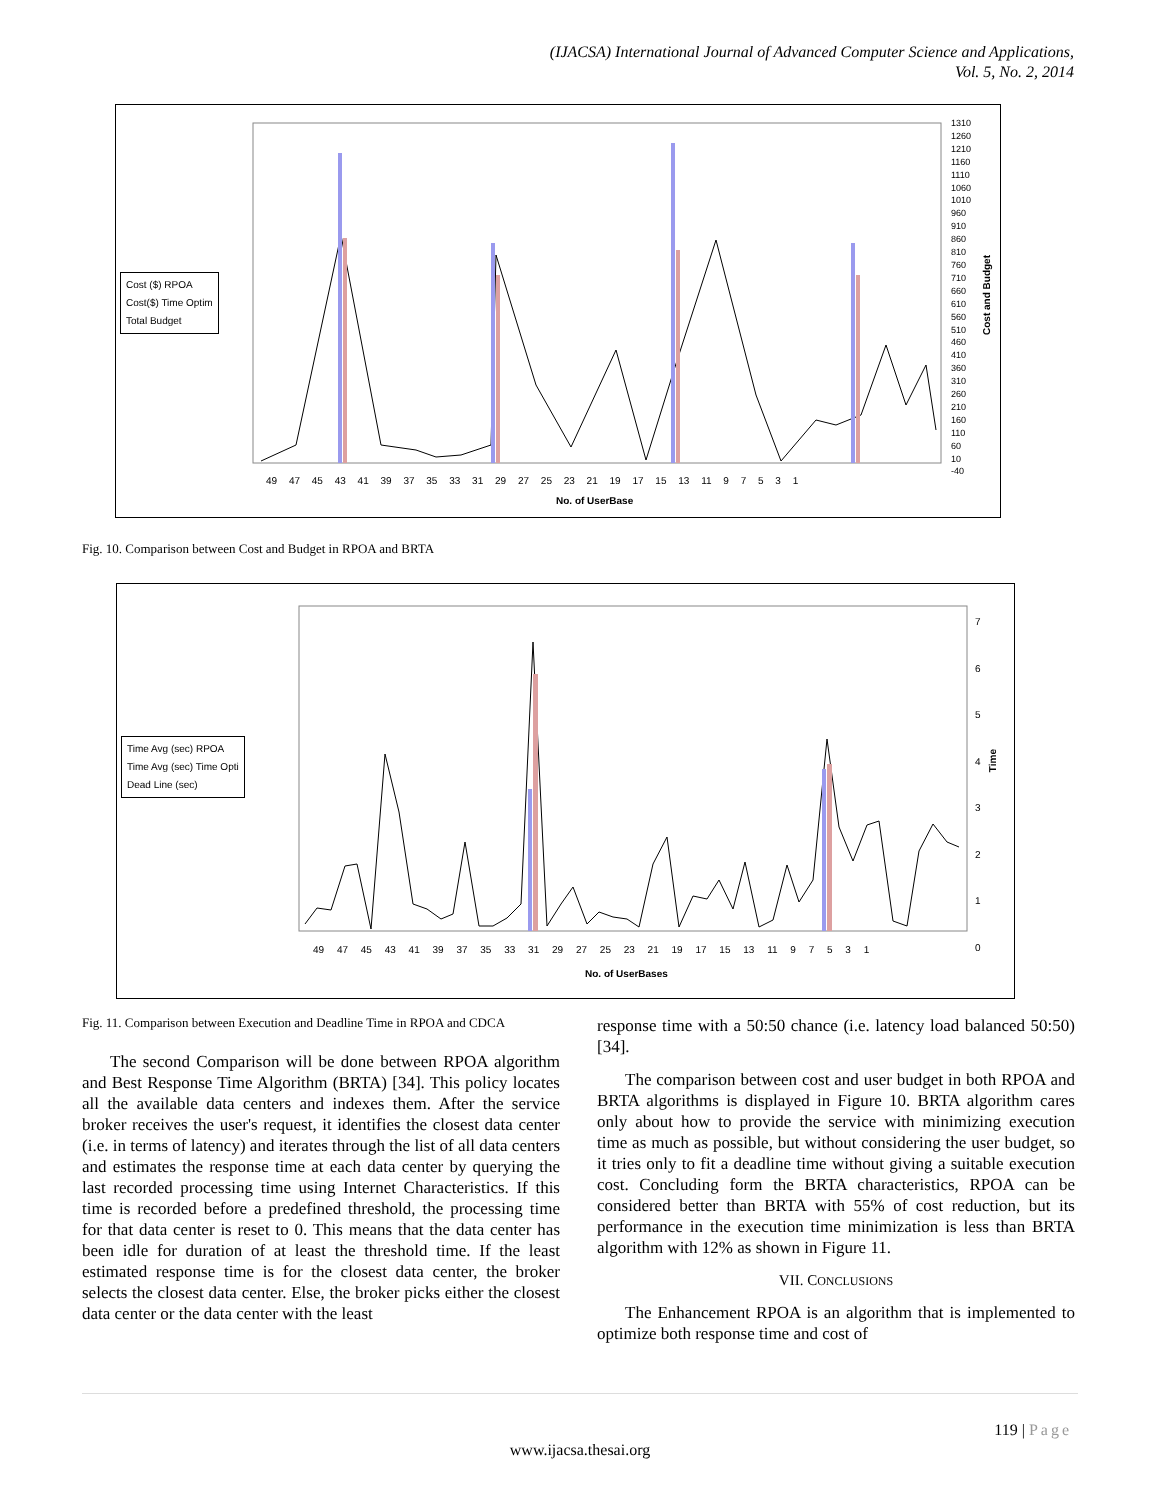(IJACSA) International Journal of Advanced Computer Science and Applications,
Vol. 5, No. 2, 2014
Cost ($) RPOA
Cost($) Time Optim
Total Budget
49 47 45 43 41 39 37 35 33 31 29 27 25 23 21 19 17 15 13 11 9 7 5 3 1
No. of UserBase
1310
1260
1210
1160
1110
1060
1010
960
910
860
810
760
710
660
610
560
510
460
410
360
310
260
210
160
110
60
10
-40
Cost and Budget
Fig. 10. Comparison between Cost and Budget in RPOA and BRTA
Time Avg (sec) RPOA
Time Avg (sec) Time Opti
Dead Line (sec)
49 47 45 43 41 39 37 35 33 31 29 27 25 23 21 19 17 15 13 11 9 7 5 3 1
No. of UserBases
7
6
5
4
3
2
1
0
Time
Fig. 11. Comparison between Execution and Deadline Time in RPOA and CDCA
The second Comparison will be done between RPOA algorithm and Best Response Time Algorithm (BRTA) [34]. This policy locates all the available data centers and indexes them. After the service broker receives the user's request, it identifies the closest data center (i.e. in terms of latency) and iterates through the list of all data centers and estimates the response time at each data center by querying the last recorded processing time using Internet Characteristics. If this time is recorded before a predefined threshold, the processing time for that data center is reset to 0. This means that the data center has been idle for duration of at least the threshold time. If the least estimated response time is for the closest data center, the broker selects the closest data center. Else, the broker picks either the closest data center or the data center with the least
response time with a 50:50 chance (i.e. latency load balanced 50:50) [34].
The comparison between cost and user budget in both RPOA and BRTA algorithms is displayed in Figure 10. BRTA algorithm cares only about how to provide the service with minimizing execution time as much as possible, but without considering the user budget, so it tries only to fit a deadline time without giving a suitable execution cost. Concluding form the BRTA characteristics, RPOA can be considered better than BRTA with 55% of cost reduction, but its performance in the execution time minimization is less than BRTA algorithm with 12% as shown in Figure 11.
VII. CONCLUSIONS
The Enhancement RPOA is an algorithm that is implemented to optimize both response time and cost of
119 | Page
www.ijacsa.thesai.org